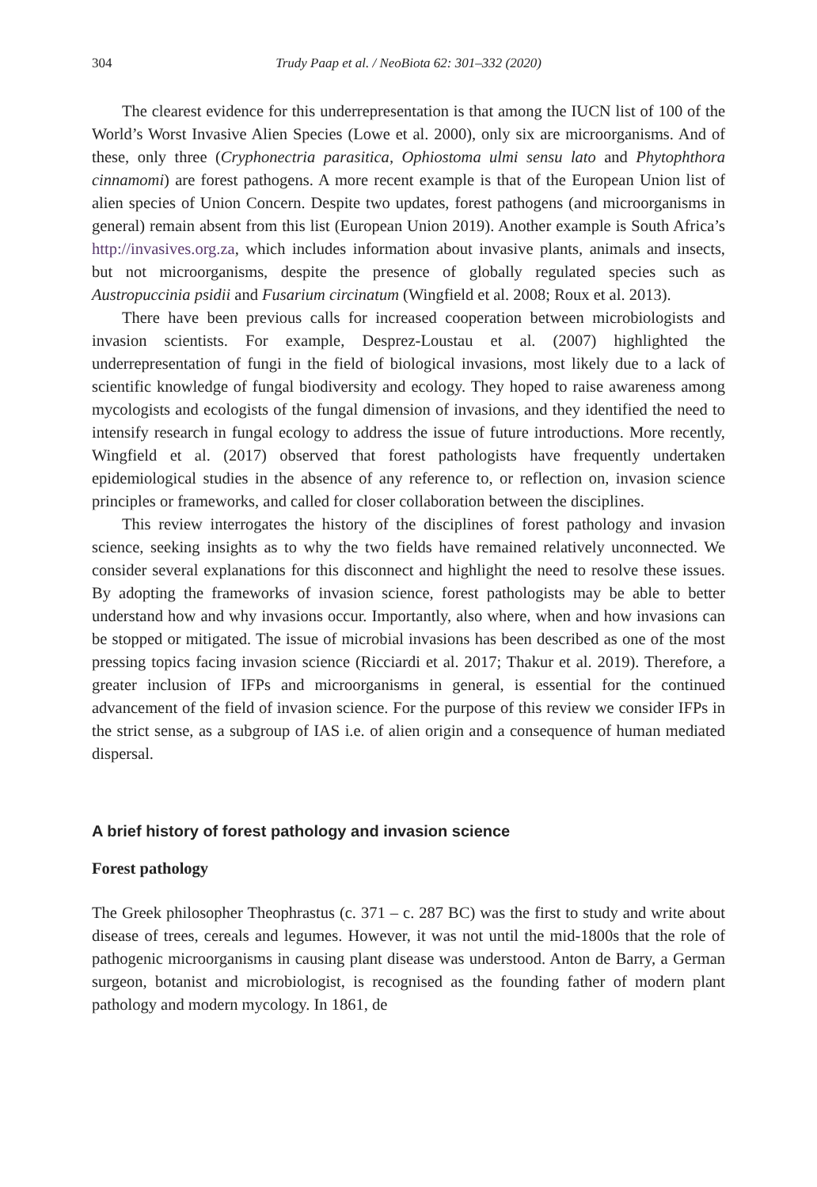304 Trudy Paap et al. / NeoBiota 62: 301–332 (2020)
The clearest evidence for this underrepresentation is that among the IUCN list of 100 of the World’s Worst Invasive Alien Species (Lowe et al. 2000), only six are microorganisms. And of these, only three (Cryphonectria parasitica, Ophiostoma ulmi sensu lato and Phytophthora cinnamomi) are forest pathogens. A more recent example is that of the European Union list of alien species of Union Concern. Despite two updates, forest pathogens (and microorganisms in general) remain absent from this list (European Union 2019). Another example is South Africa’s http://invasives.org.za, which includes information about invasive plants, animals and insects, but not microorganisms, despite the presence of globally regulated species such as Austropuccinia psidii and Fusarium circinatum (Wingfield et al. 2008; Roux et al. 2013).
There have been previous calls for increased cooperation between microbiologists and invasion scientists. For example, Desprez-Loustau et al. (2007) highlighted the underrepresentation of fungi in the field of biological invasions, most likely due to a lack of scientific knowledge of fungal biodiversity and ecology. They hoped to raise awareness among mycologists and ecologists of the fungal dimension of invasions, and they identified the need to intensify research in fungal ecology to address the issue of future introductions. More recently, Wingfield et al. (2017) observed that forest pathologists have frequently undertaken epidemiological studies in the absence of any reference to, or reflection on, invasion science principles or frameworks, and called for closer collaboration between the disciplines.
This review interrogates the history of the disciplines of forest pathology and invasion science, seeking insights as to why the two fields have remained relatively unconnected. We consider several explanations for this disconnect and highlight the need to resolve these issues. By adopting the frameworks of invasion science, forest pathologists may be able to better understand how and why invasions occur. Importantly, also where, when and how invasions can be stopped or mitigated. The issue of microbial invasions has been described as one of the most pressing topics facing invasion science (Ricciardi et al. 2017; Thakur et al. 2019). Therefore, a greater inclusion of IFPs and microorganisms in general, is essential for the continued advancement of the field of invasion science. For the purpose of this review we consider IFPs in the strict sense, as a subgroup of IAS i.e. of alien origin and a consequence of human mediated dispersal.
A brief history of forest pathology and invasion science
Forest pathology
The Greek philosopher Theophrastus (c. 371 – c. 287 BC) was the first to study and write about disease of trees, cereals and legumes. However, it was not until the mid-1800s that the role of pathogenic microorganisms in causing plant disease was understood. Anton de Barry, a German surgeon, botanist and microbiologist, is recognised as the founding father of modern plant pathology and modern mycology. In 1861, de